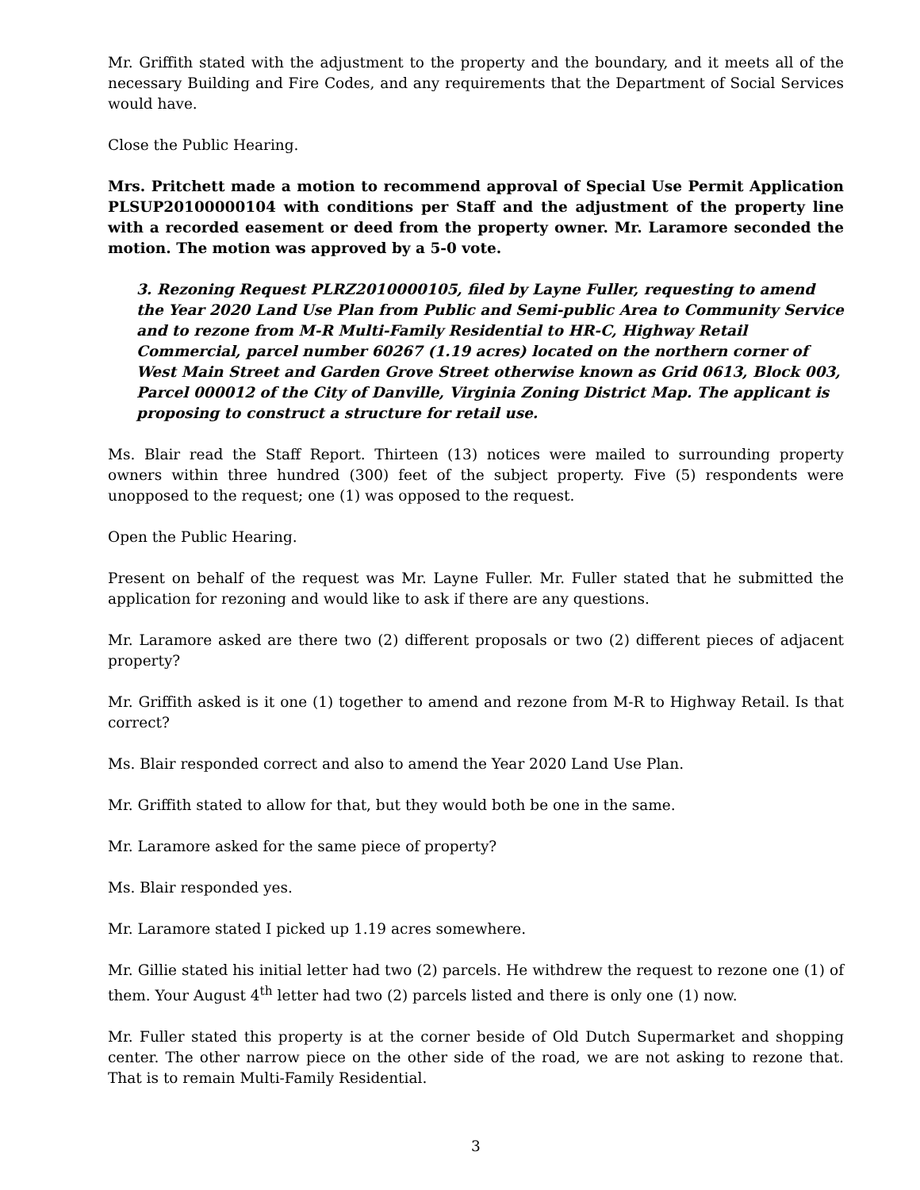Mr. Griffith stated with the adjustment to the property and the boundary, and it meets all of the necessary Building and Fire Codes, and any requirements that the Department of Social Services would have.
Close the Public Hearing.
Mrs. Pritchett made a motion to recommend approval of Special Use Permit Application PLSUP20100000104 with conditions per Staff and the adjustment of the property line with a recorded easement or deed from the property owner. Mr. Laramore seconded the motion. The motion was approved by a 5-0 vote.
3. Rezoning Request PLRZ2010000105, filed by Layne Fuller, requesting to amend the Year 2020 Land Use Plan from Public and Semi-public Area to Community Service and to rezone from M-R Multi-Family Residential to HR-C, Highway Retail Commercial, parcel number 60267 (1.19 acres) located on the northern corner of West Main Street and Garden Grove Street otherwise known as Grid 0613, Block 003, Parcel 000012 of the City of Danville, Virginia Zoning District Map. The applicant is proposing to construct a structure for retail use.
Ms. Blair read the Staff Report. Thirteen (13) notices were mailed to surrounding property owners within three hundred (300) feet of the subject property. Five (5) respondents were unopposed to the request; one (1) was opposed to the request.
Open the Public Hearing.
Present on behalf of the request was Mr. Layne Fuller. Mr. Fuller stated that he submitted the application for rezoning and would like to ask if there are any questions.
Mr. Laramore asked are there two (2) different proposals or two (2) different pieces of adjacent property?
Mr. Griffith asked is it one (1) together to amend and rezone from M-R to Highway Retail. Is that correct?
Ms. Blair responded correct and also to amend the Year 2020 Land Use Plan.
Mr. Griffith stated to allow for that, but they would both be one in the same.
Mr. Laramore asked for the same piece of property?
Ms. Blair responded yes.
Mr. Laramore stated I picked up 1.19 acres somewhere.
Mr. Gillie stated his initial letter had two (2) parcels. He withdrew the request to rezone one (1) of them. Your August 4<sup>th</sup> letter had two (2) parcels listed and there is only one (1) now.
Mr. Fuller stated this property is at the corner beside of Old Dutch Supermarket and shopping center. The other narrow piece on the other side of the road, we are not asking to rezone that. That is to remain Multi-Family Residential.
3